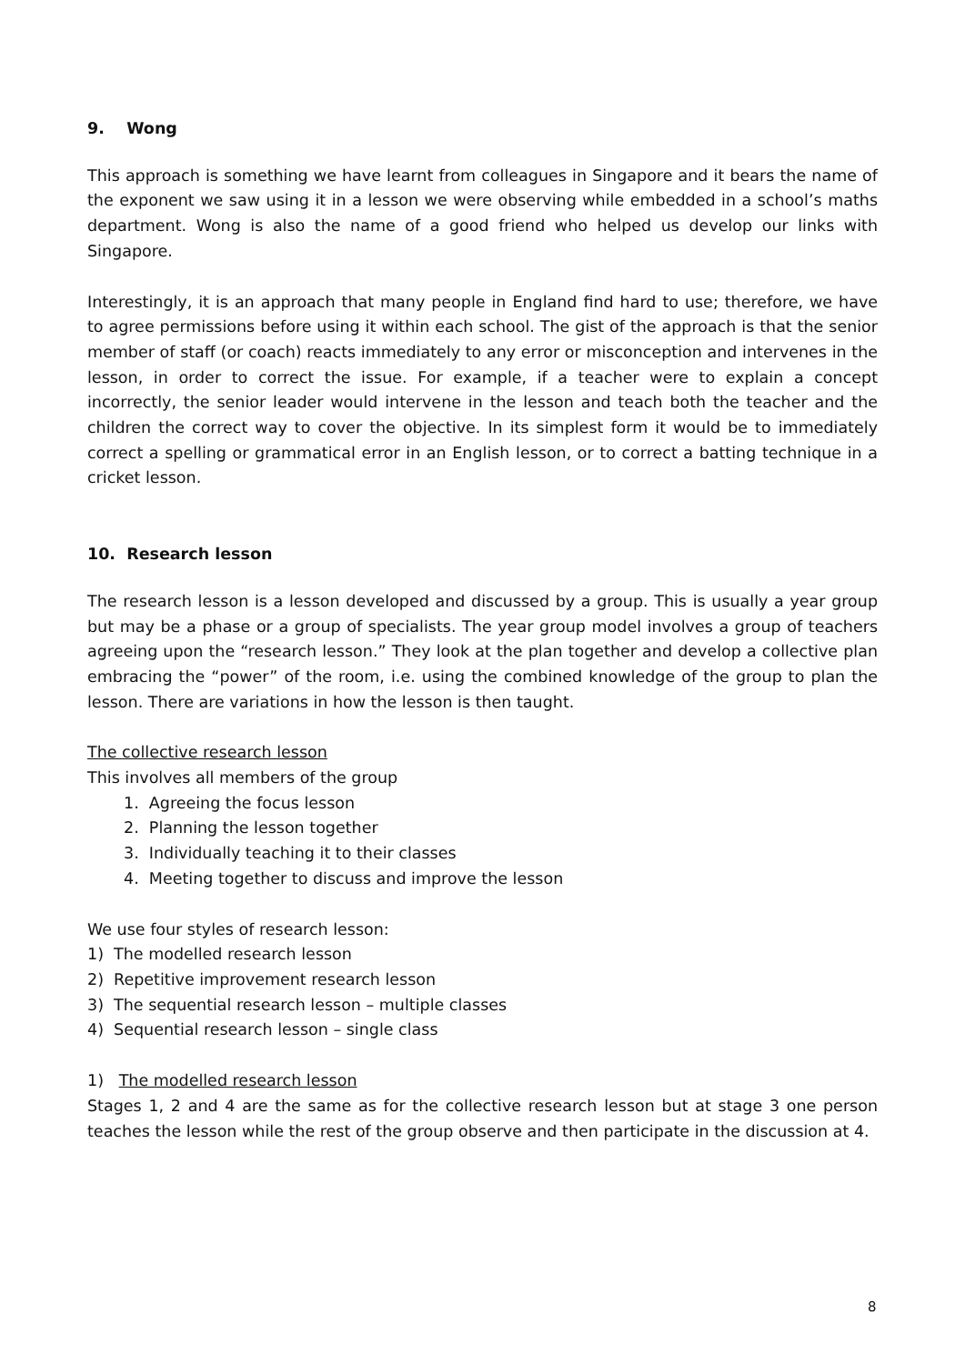9. Wong
This approach is something we have learnt from colleagues in Singapore and it bears the name of the exponent we saw using it in a lesson we were observing while embedded in a school’s maths department. Wong is also the name of a good friend who helped us develop our links with Singapore.
Interestingly, it is an approach that many people in England find hard to use; therefore, we have to agree permissions before using it within each school. The gist of the approach is that the senior member of staff (or coach) reacts immediately to any error or misconception and intervenes in the lesson, in order to correct the issue. For example, if a teacher were to explain a concept incorrectly, the senior leader would intervene in the lesson and teach both the teacher and the children the correct way to cover the objective. In its simplest form it would be to immediately correct a spelling or grammatical error in an English lesson, or to correct a batting technique in a cricket lesson.
10. Research lesson
The research lesson is a lesson developed and discussed by a group. This is usually a year group but may be a phase or a group of specialists. The year group model involves a group of teachers agreeing upon the “research lesson.” They look at the plan together and develop a collective plan embracing the “power” of the room, i.e. using the combined knowledge of the group to plan the lesson. There are variations in how the lesson is then taught.
The collective research lesson
This involves all members of the group
1. Agreeing the focus lesson
2. Planning the lesson together
3. Individually teaching it to their classes
4. Meeting together to discuss and improve the lesson
We use four styles of research lesson:
1) The modelled research lesson
2) Repetitive improvement research lesson
3) The sequential research lesson – multiple classes
4) Sequential research lesson – single class
1) The modelled research lesson
Stages 1, 2 and 4 are the same as for the collective research lesson but at stage 3 one person teaches the lesson while the rest of the group observe and then participate in the discussion at 4.
8